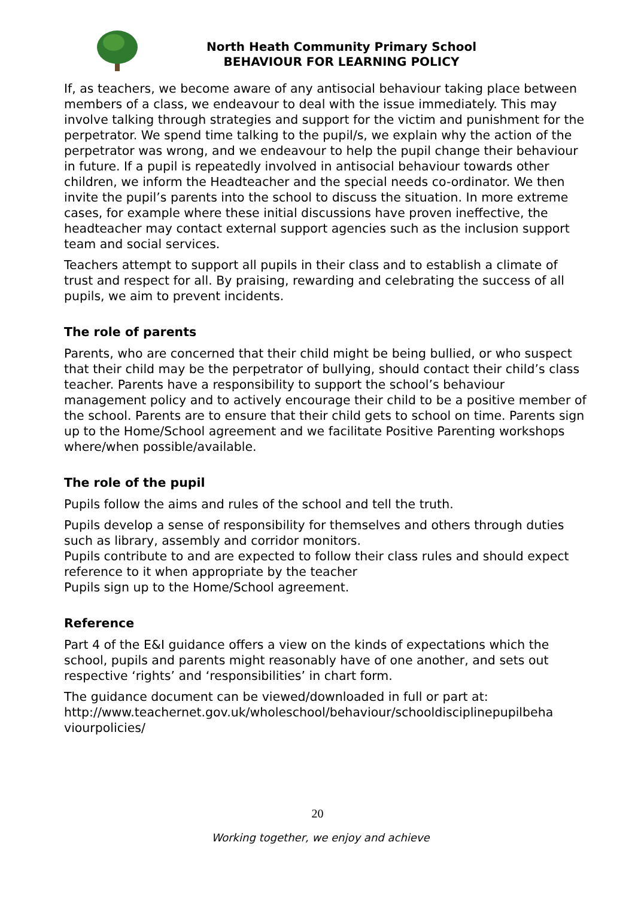North Heath Community Primary School
BEHAVIOUR FOR LEARNING POLICY
If, as teachers, we become aware of any antisocial behaviour taking place between members of a class, we endeavour to deal with the issue immediately. This may involve talking through strategies and support for the victim and punishment for the perpetrator. We spend time talking to the pupil/s, we explain why the action of the perpetrator was wrong, and we endeavour to help the pupil change their behaviour in future. If a pupil is repeatedly involved in antisocial behaviour towards other children, we inform the Headteacher and the special needs co-ordinator. We then invite the pupil’s parents into the school to discuss the situation. In more extreme cases, for example where these initial discussions have proven ineffective, the headteacher may contact external support agencies such as the inclusion support team and social services.
Teachers attempt to support all pupils in their class and to establish a climate of trust and respect for all. By praising, rewarding and celebrating the success of all pupils, we aim to prevent incidents.
The role of parents
Parents, who are concerned that their child might be being bullied, or who suspect that their child may be the perpetrator of bullying, should contact their child’s class teacher. Parents have a responsibility to support the school’s behaviour management policy and to actively encourage their child to be a positive member of the school. Parents are to ensure that their child gets to school on time. Parents sign up to the Home/School agreement and we facilitate Positive Parenting workshops where/when possible/available.
The role of the pupil
Pupils follow the aims and rules of the school and tell the truth.
Pupils develop a sense of responsibility for themselves and others through duties such as library, assembly and corridor monitors.
Pupils contribute to and are expected to follow their class rules and should expect reference to it when appropriate by the teacher
Pupils sign up to the Home/School agreement.
Reference
Part 4 of the E&I guidance offers a view on the kinds of expectations which the school, pupils and parents might reasonably have of one another, and sets out respective ‘rights’ and ‘responsibilities’ in chart form.
The guidance document can be viewed/downloaded in full or part at:
http://www.teachernet.gov.uk/wholeschool/behaviour/schooldisciplinepupilbeha viourpolicies/
20
Working together, we enjoy and achieve